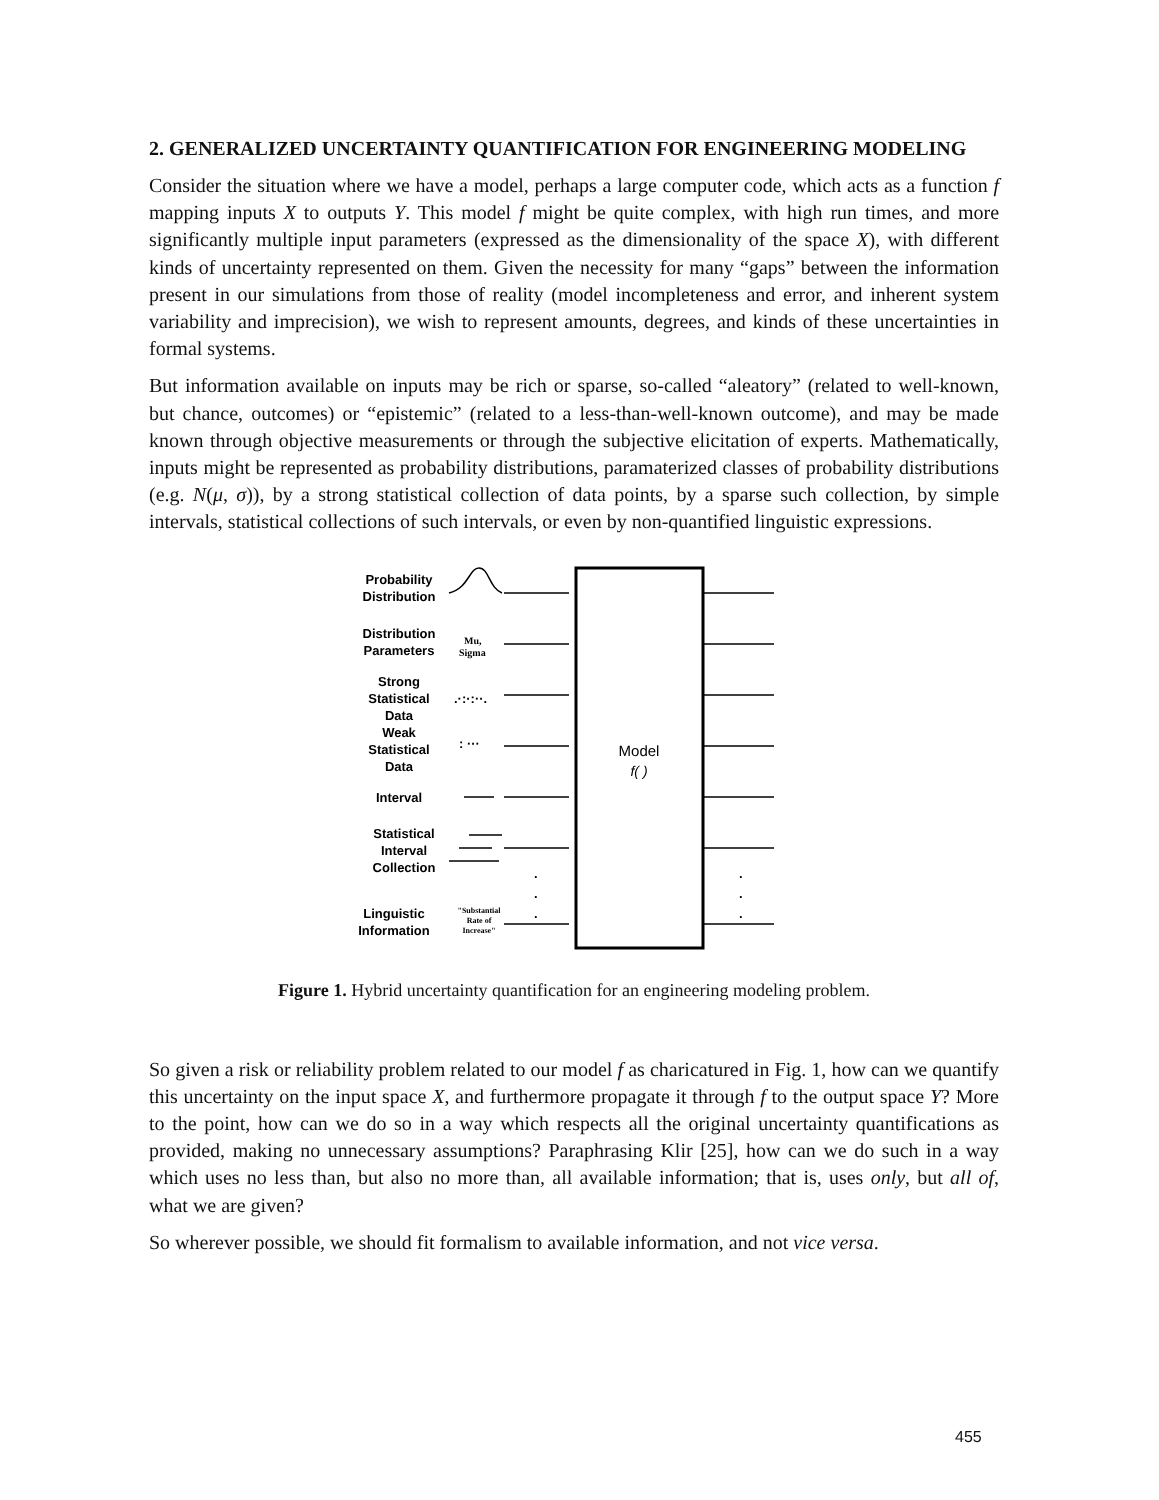2. GENERALIZED UNCERTAINTY QUANTIFICATION FOR ENGINEERING MODELING
Consider the situation where we have a model, perhaps a large computer code, which acts as a function f mapping inputs X to outputs Y. This model f might be quite complex, with high run times, and more significantly multiple input parameters (expressed as the dimensionality of the space X), with different kinds of uncertainty represented on them. Given the necessity for many “gaps” between the information present in our simulations from those of reality (model incompleteness and error, and inherent system variability and imprecision), we wish to represent amounts, degrees, and kinds of these uncertainties in formal systems.
But information available on inputs may be rich or sparse, so-called “aleatory” (related to well-known, but chance, outcomes) or “epistemic” (related to a less-than-well-known outcome), and may be made known through objective measurements or through the subjective elicitation of experts. Mathematically, inputs might be represented as probability distributions, paramaterized classes of probability distributions (e.g. N(μ, σ)), by a strong statistical collection of data points, by a sparse such collection, by simple intervals, statistical collections of such intervals, or even by non-quantified linguistic expressions.
Model
f( )
Probability
Distribution
Distribution
Parameters
Mu,
Sigma
Strong
Statistical
Data
.·:·:··.
Weak
Statistical
Data
: ···
Interval
Statistical
Interval
Collection
Linguistic
Information
"Substantial
Rate of
Increase"
.
.
.
.
.
.
Figure 1. Hybrid uncertainty quantification for an engineering modeling problem.
So given a risk or reliability problem related to our model f as charicatured in Fig. 1, how can we quantify this uncertainty on the input space X, and furthermore propagate it through f to the output space Y? More to the point, how can we do so in a way which respects all the original uncertainty quantifications as provided, making no unnecessary assumptions? Paraphrasing Klir [25], how can we do such in a way which uses no less than, but also no more than, all available information; that is, uses only, but all of, what we are given?
So wherever possible, we should fit formalism to available information, and not vice versa.
455